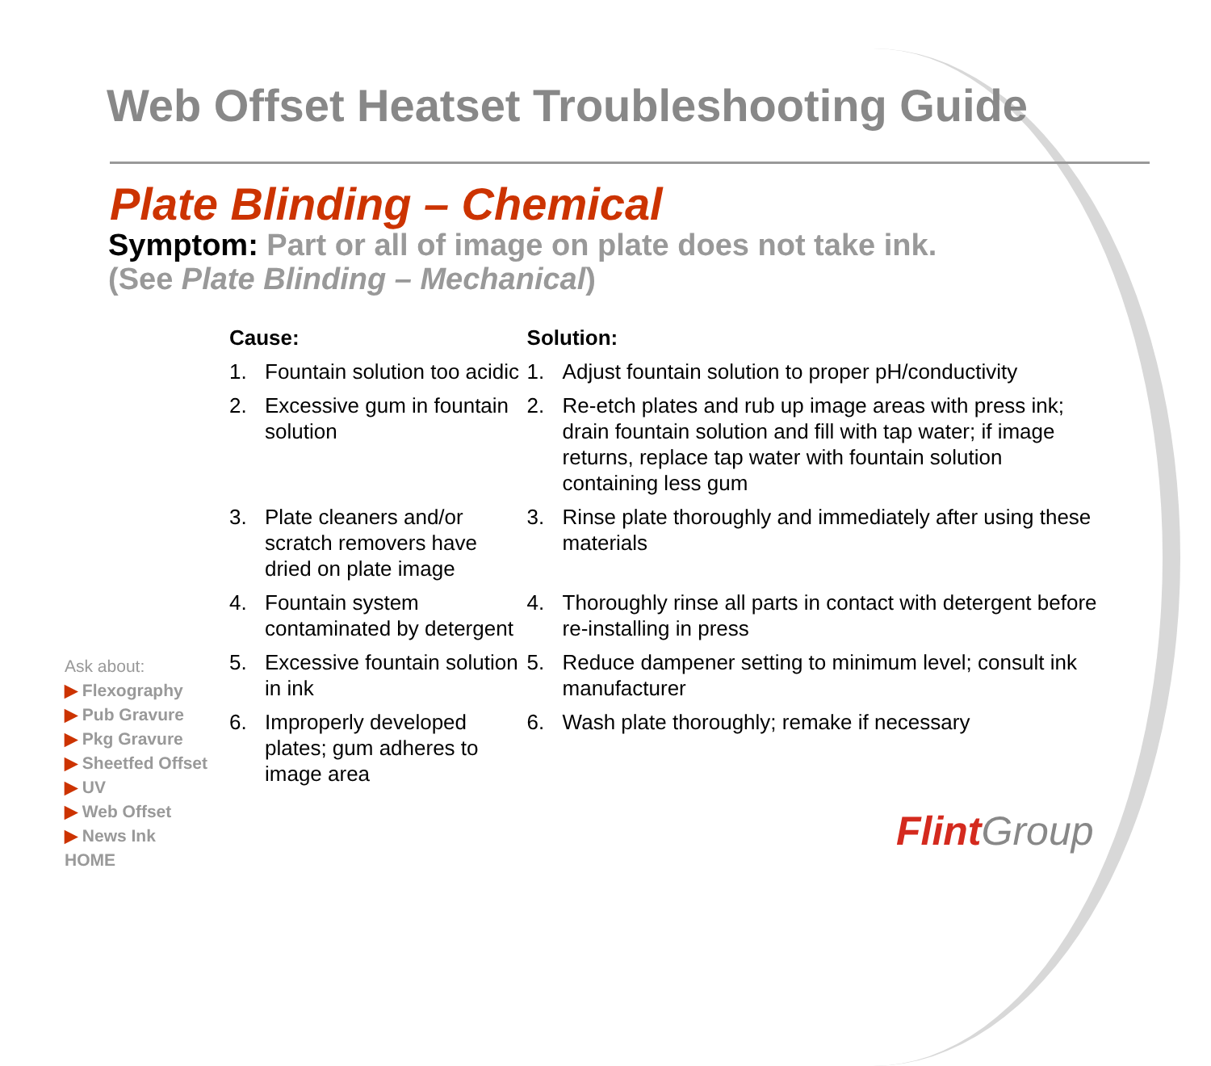Web Offset Heatset Troubleshooting Guide
Plate Blinding – Chemical
Symptom: Part or all of image on plate does not take ink.
(See Plate Blinding – Mechanical)
| Cause: | | Solution: | |
| --- | --- | --- | --- |
| 1. | Fountain solution too acidic | 1. | Adjust fountain solution to proper pH/conductivity |
| 2. | Excessive gum in fountain solution | 2. | Re-etch plates and rub up image areas with press ink; drain fountain solution and fill with tap water; if image returns, replace tap water with fountain solution containing less gum |
| 3. | Plate cleaners and/or scratch removers have dried on plate image | 3. | Rinse plate thoroughly and immediately after using these materials |
| 4. | Fountain system contaminated by detergent | 4. | Thoroughly rinse all parts in contact with detergent before re-installing in press |
| 5. | Excessive fountain solution in ink | 5. | Reduce dampener setting to minimum level; consult ink manufacturer |
| 6. | Improperly developed plates; gum adheres to image area | 6. | Wash plate thoroughly; remake if necessary |
Ask about:
▶ Flexography
▶ Pub Gravure
▶ Pkg Gravure
▶ Sheetfed Offset
▶ UV
▶ Web Offset
▶ News Ink
HOME
Flint Group